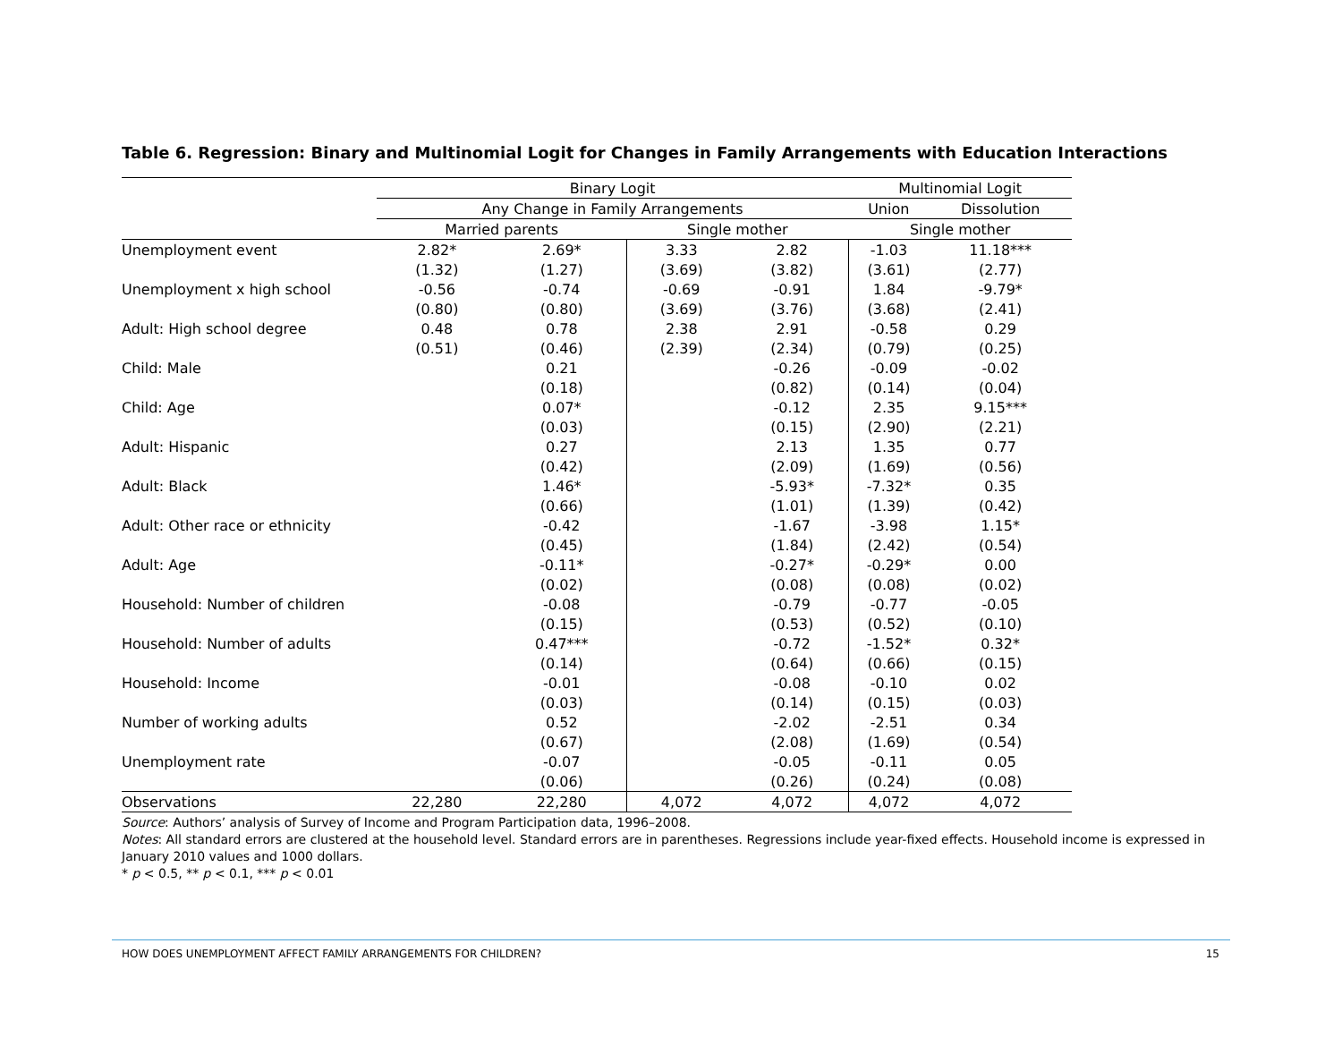Table 6. Regression: Binary and Multinomial Logit for Changes in Family Arrangements with Education Interactions
| | Binary Logit | | | | Multinomial Logit | |
| --- | --- | --- | --- | --- | --- | --- |
| | Any Change in Family Arrangements | | | | Union | Dissolution |
| | Married parents | | Single mother | | Single mother | |
| Unemployment event | 2.82* | 2.69* | 3.33 | 2.82 | -1.03 | 11.18*** |
| | (1.32) | (1.27) | (3.69) | (3.82) | (3.61) | (2.77) |
| Unemployment x high school | -0.56 | -0.74 | -0.69 | -0.91 | 1.84 | -9.79* |
| | (0.80) | (0.80) | (3.69) | (3.76) | (3.68) | (2.41) |
| Adult: High school degree | 0.48 | 0.78 | 2.38 | 2.91 | -0.58 | 0.29 |
| | (0.51) | (0.46) | (2.39) | (2.34) | (0.79) | (0.25) |
| Child: Male | | 0.21 | | -0.26 | -0.09 | -0.02 |
| | | (0.18) | | (0.82) | (0.14) | (0.04) |
| Child: Age | | 0.07* | | -0.12 | 2.35 | 9.15*** |
| | | (0.03) | | (0.15) | (2.90) | (2.21) |
| Adult: Hispanic | | 0.27 | | 2.13 | 1.35 | 0.77 |
| | | (0.42) | | (2.09) | (1.69) | (0.56) |
| Adult: Black | | 1.46* | | -5.93* | -7.32* | 0.35 |
| | | (0.66) | | (1.01) | (1.39) | (0.42) |
| Adult: Other race or ethnicity | | -0.42 | | -1.67 | -3.98 | 1.15* |
| | | (0.45) | | (1.84) | (2.42) | (0.54) |
| Adult: Age | | -0.11* | | -0.27* | -0.29* | 0.00 |
| | | (0.02) | | (0.08) | (0.08) | (0.02) |
| Household: Number of children | | -0.08 | | -0.79 | -0.77 | -0.05 |
| | | (0.15) | | (0.53) | (0.52) | (0.10) |
| Household: Number of adults | | 0.47*** | | -0.72 | -1.52* | 0.32* |
| | | (0.14) | | (0.64) | (0.66) | (0.15) |
| Household: Income | | -0.01 | | -0.08 | -0.10 | 0.02 |
| | | (0.03) | | (0.14) | (0.15) | (0.03) |
| Number of working adults | | 0.52 | | -2.02 | -2.51 | 0.34 |
| | | (0.67) | | (2.08) | (1.69) | (0.54) |
| Unemployment rate | | -0.07 | | -0.05 | -0.11 | 0.05 |
| | | (0.06) | | (0.26) | (0.24) | (0.08) |
| Observations | 22,280 | 22,280 | 4,072 | 4,072 | 4,072 | 4,072 |
Source: Authors’ analysis of Survey of Income and Program Participation data, 1996–2008.
Notes: All standard errors are clustered at the household level. Standard errors are in parentheses. Regressions include year-fixed effects. Household income is expressed in January 2010 values and 1000 dollars.
* p < 0.5, ** p < 0.1, *** p < 0.01
HOW DOES UNEMPLOYMENT AFFECT FAMILY ARRANGEMENTS FOR CHILDREN? 15